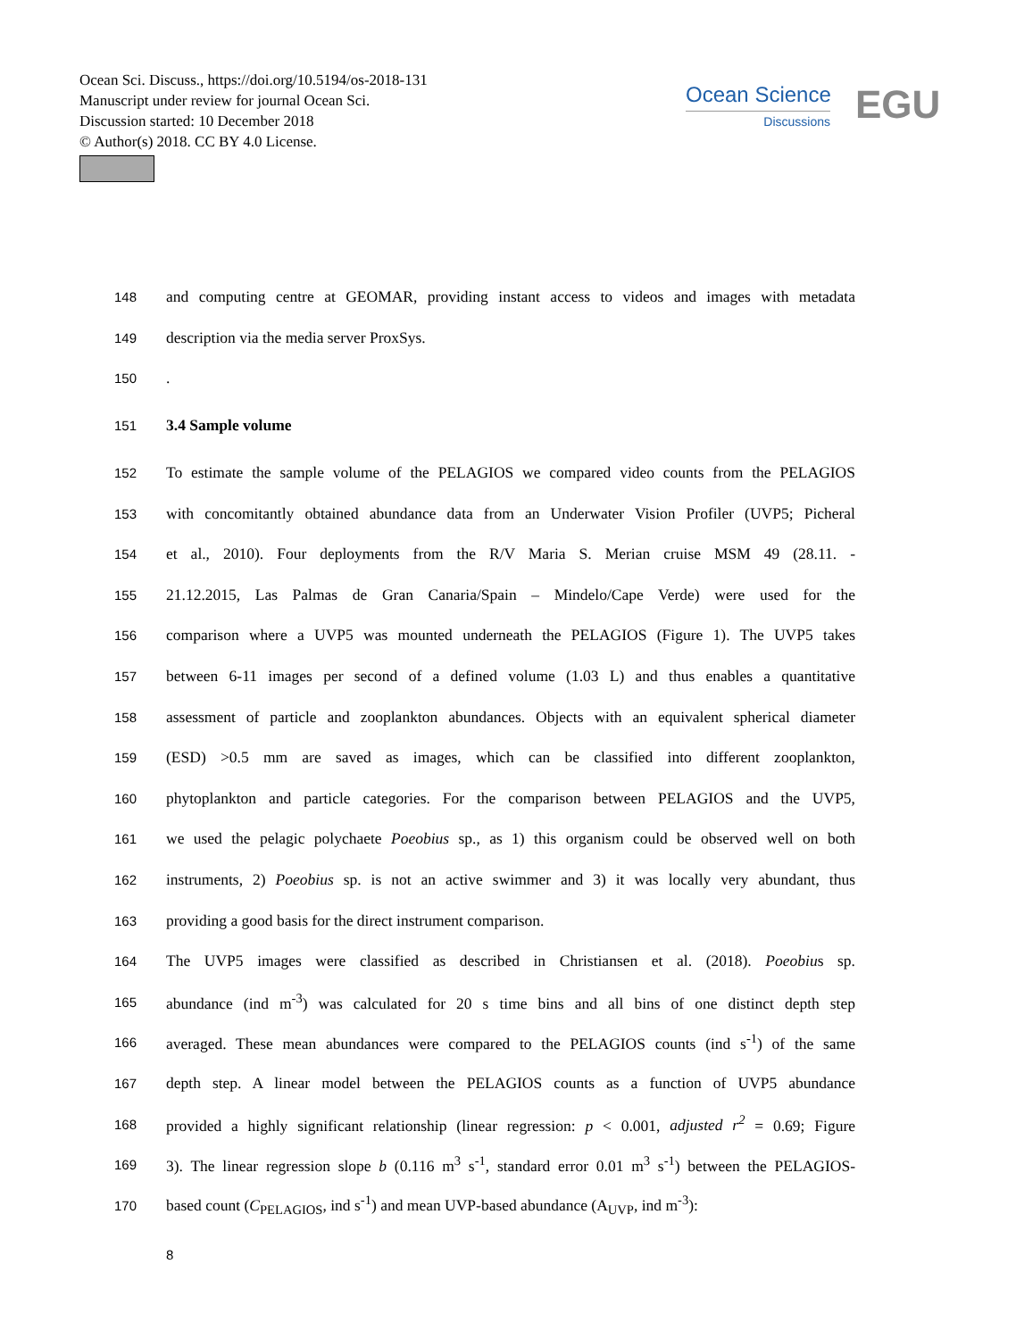Ocean Sci. Discuss., https://doi.org/10.5194/os-2018-131
Manuscript under review for journal Ocean Sci.
Discussion started: 10 December 2018
© Author(s) 2018. CC BY 4.0 License.
Ocean Science
Discussions
EGU
148 and computing centre at GEOMAR, providing instant access to videos and images with metadata
149 description via the media server ProxSys.
150.
151 3.4 Sample volume
152 To estimate the sample volume of the PELAGIOS we compared video counts from the PELAGIOS
153 with concomitantly obtained abundance data from an Underwater Vision Profiler (UVP5; Picheral
154 et al., 2010). Four deployments from the R/V Maria S. Merian cruise MSM 49 (28.11. -
155 21.12.2015, Las Palmas de Gran Canaria/Spain – Mindelo/Cape Verde) were used for the
156 comparison where a UVP5 was mounted underneath the PELAGIOS (Figure 1). The UVP5 takes
157 between 6-11 images per second of a defined volume (1.03 L) and thus enables a quantitative
158 assessment of particle and zooplankton abundances. Objects with an equivalent spherical diameter
159 (ESD) >0.5 mm are saved as images, which can be classified into different zooplankton,
160 phytoplankton and particle categories. For the comparison between PELAGIOS and the UVP5,
161 we used the pelagic polychaete Poeobius sp., as 1) this organism could be observed well on both
162 instruments, 2) Poeobius sp. is not an active swimmer and 3) it was locally very abundant, thus
163 providing a good basis for the direct instrument comparison.
164 The UVP5 images were classified as described in Christiansen et al. (2018). Poeobius sp.
165 abundance (ind m<sup>-3</sup>) was calculated for 20 s time bins and all bins of one distinct depth step
166 averaged. These mean abundances were compared to the PELAGIOS counts (ind s<sup>-1</sup>) of the same
167 depth step. A linear model between the PELAGIOS counts as a function of UVP5 abundance
168 provided a highly significant relationship (linear regression: p < 0.001, adjusted r<sup>2</sup> = 0.69; Figure
169 3). The linear regression slope b (0.116 m<sup>3</sup> s<sup>-1</sup>, standard error 0.01 m<sup>3</sup> s<sup>-1</sup>) between the PELAGIOS-
170 based count (C<sub>PELAGIOS</sub>, ind s<sup>-1</sup>) and mean UVP-based abundance (A<sub>UVP</sub>, ind m<sup>-3</sup>):
8